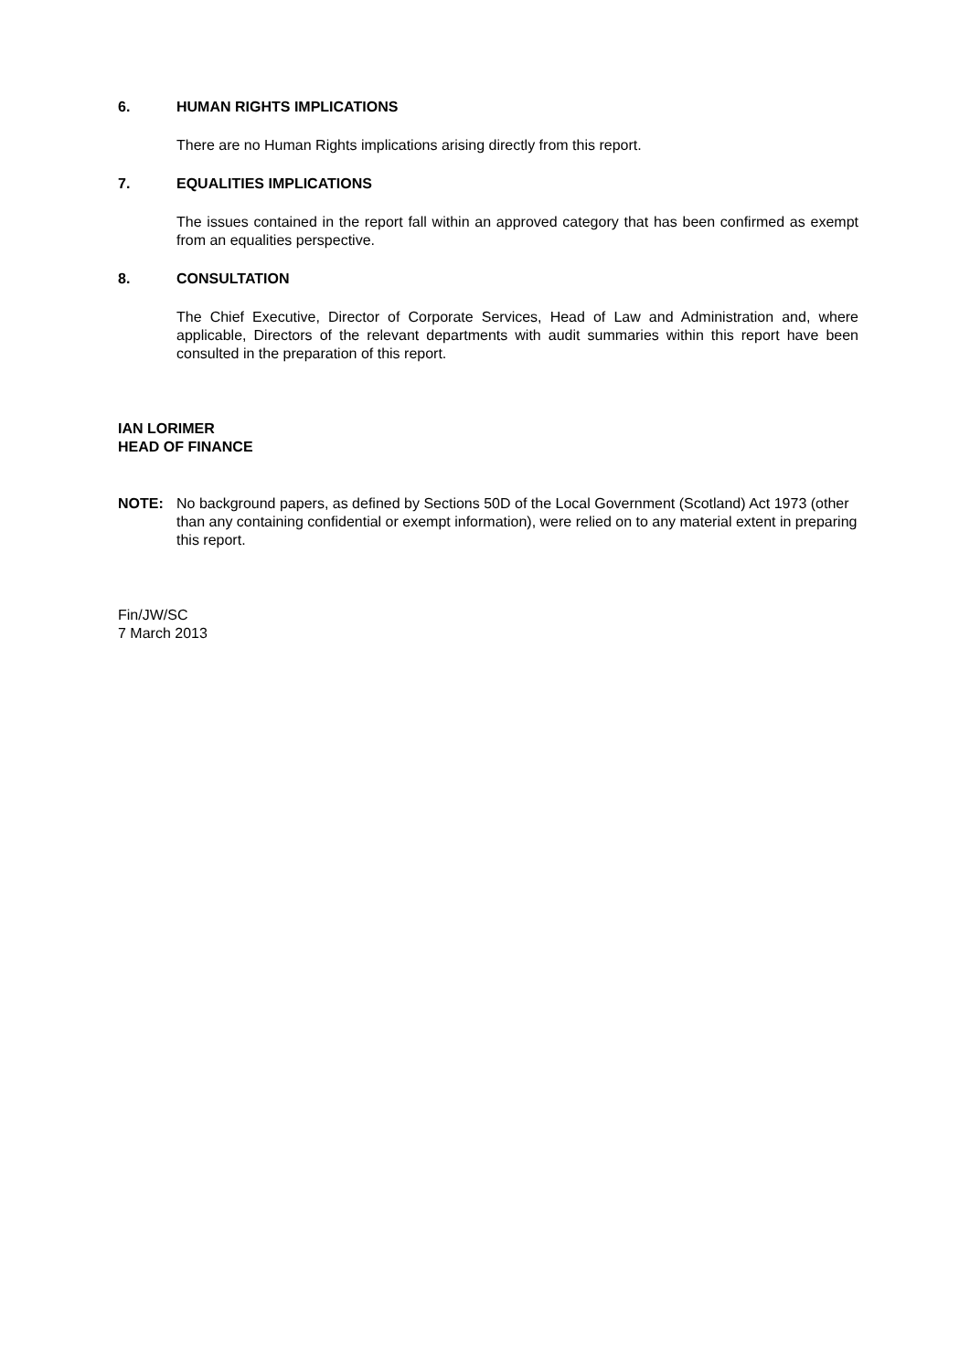6. HUMAN RIGHTS IMPLICATIONS
There are no Human Rights implications arising directly from this report.
7. EQUALITIES IMPLICATIONS
The issues contained in the report fall within an approved category that has been confirmed as exempt from an equalities perspective.
8. CONSULTATION
The Chief Executive, Director of Corporate Services, Head of Law and Administration and, where applicable, Directors of the relevant departments with audit summaries within this report have been consulted in the preparation of this report.
IAN LORIMER
HEAD OF FINANCE
NOTE: No background papers, as defined by Sections 50D of the Local Government (Scotland) Act 1973 (other than any containing confidential or exempt information), were relied on to any material extent in preparing this report.
Fin/JW/SC
7 March 2013